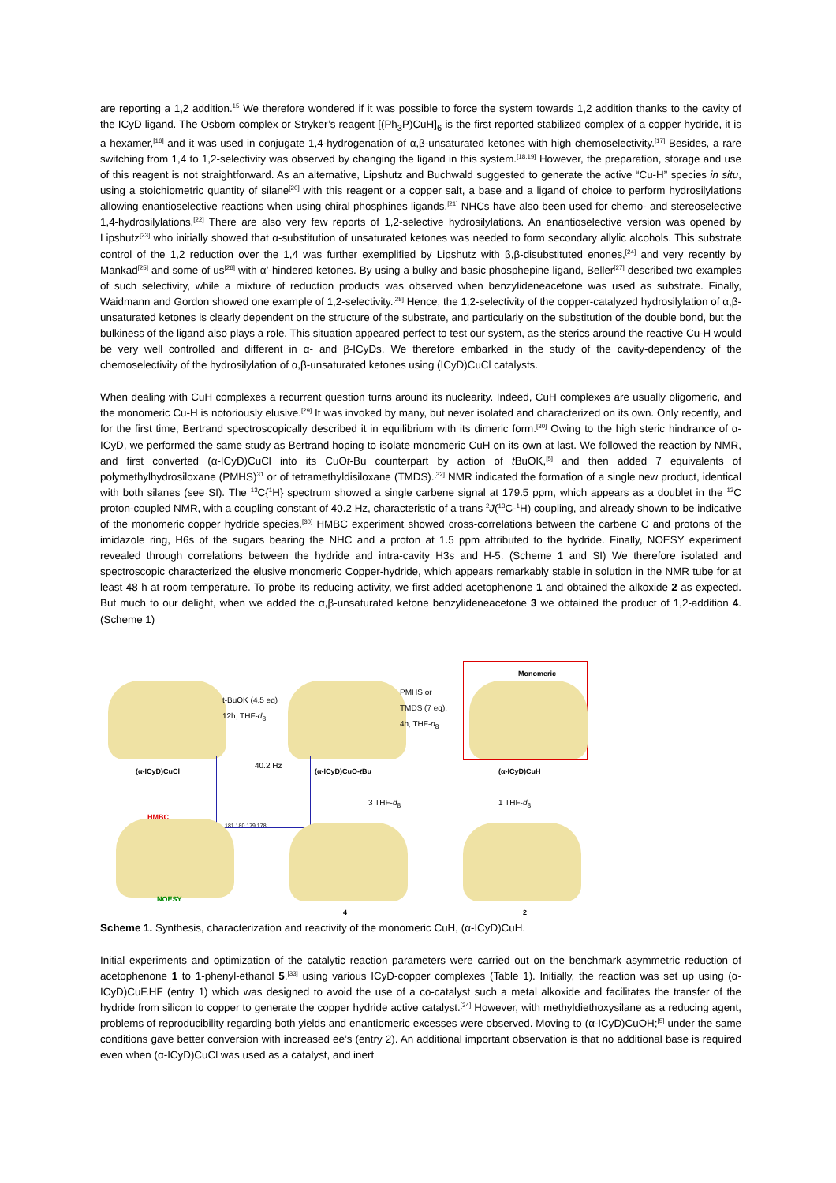are reporting a 1,2 addition.<sup>15</sup> We therefore wondered if it was possible to force the system towards 1,2 addition thanks to the cavity of the ICyD ligand. The Osborn complex or Stryker’s reagent [(Ph<sub>3</sub>P)CuH]<sub>6</sub> is the first reported stabilized complex of a copper hydride, it is a hexamer,<sup>[16]</sup> and it was used in conjugate 1,4-hydrogenation of α,β-unsaturated ketones with high chemoselectivity.<sup>[17]</sup> Besides, a rare switching from 1,4 to 1,2-selectivity was observed by changing the ligand in this system.<sup>[18,19]</sup> However, the preparation, storage and use of this reagent is not straightforward. As an alternative, Lipshutz and Buchwald suggested to generate the active “Cu-H” species in situ, using a stoichiometric quantity of silane<sup>[20]</sup> with this reagent or a copper salt, a base and a ligand of choice to perform hydrosilylations allowing enantioselective reactions when using chiral phosphines ligands.<sup>[21]</sup> NHCs have also been used for chemo- and stereoselective 1,4-hydrosilylations.<sup>[22]</sup> There are also very few reports of 1,2-selective hydrosilylations. An enantioselective version was opened by Lipshutz<sup>[23]</sup> who initially showed that α-substitution of unsaturated ketones was needed to form secondary allylic alcohols. This substrate control of the 1,2 reduction over the 1,4 was further exemplified by Lipshutz with β,β-disubstituted enones,<sup>[24]</sup> and very recently by Mankad<sup>[25]</sup> and some of us<sup>[26]</sup> with α’-hindered ketones. By using a bulky and basic phosphepine ligand, Beller<sup>[27]</sup> described two examples of such selectivity, while a mixture of reduction products was observed when benzylideneacetone was used as substrate. Finally, Waidmann and Gordon showed one example of 1,2-selectivity.<sup>[28]</sup> Hence, the 1,2-selectivity of the copper-catalyzed hydrosilylation of α,β-unsaturated ketones is clearly dependent on the structure of the substrate, and particularly on the substitution of the double bond, but the bulkiness of the ligand also plays a role. This situation appeared perfect to test our system, as the sterics around the reactive Cu-H would be very well controlled and different in α- and β-ICyDs. We therefore embarked in the study of the cavity-dependency of the chemoselectivity of the hydrosilylation of α,β-unsaturated ketones using (ICyD)CuCl catalysts.
When dealing with CuH complexes a recurrent question turns around its nuclearity. Indeed, CuH complexes are usually oligomeric, and the monomeric Cu-H is notoriously elusive.<sup>[29]</sup> It was invoked by many, but never isolated and characterized on its own. Only recently, and for the first time, Bertrand spectroscopically described it in equilibrium with its dimeric form.<sup>[30]</sup> Owing to the high steric hindrance of α-ICyD, we performed the same study as Bertrand hoping to isolate monomeric CuH on its own at last. We followed the reaction by NMR, and first converted (α-ICyD)CuCl into its CuOt-Bu counterpart by action of t BuOK,<sup>[5]</sup> and then added 7 equivalents of polymethylhydrosiloxane (PMHS)<sup>31</sup> or of tetramethyldisiloxane (TMDS).<sup>[32]</sup> NMR indicated the formation of a single new product, identical with both silanes (see SI). The <sup>13</sup>C{<sup>1</sup>H} spectrum showed a single carbene signal at 179.5 ppm, which appears as a doublet in the <sup>13</sup>C proton-coupled NMR, with a coupling constant of 40.2 Hz, characteristic of a trans <sup>2</sup>J(<sup>13</sup>C-<sup>1</sup>H) coupling, and already shown to be indicative of the monomeric copper hydride species.<sup>[30]</sup> HMBC experiment showed cross-correlations between the carbene C and protons of the imidazole ring, H6s of the sugars bearing the NHC and a proton at 1.5 ppm attributed to the hydride. Finally, NOESY experiment revealed through correlations between the hydride and intra-cavity H3s and H-5. (Scheme 1 and SI) We therefore isolated and spectroscopic characterized the elusive monomeric Copper-hydride, which appears remarkably stable in solution in the NMR tube for at least 48 h at room temperature. To probe its reducing activity, we first added acetophenone 1 and obtained the alkoxide 2 as expected. But much to our delight, when we added the α,β-unsaturated ketone benzylideneacetone 3 we obtained the product of 1,2-addition 4. (Scheme 1)
Monomeric
t-BuOK (4.5 eq)
12h, THF-d<sub>8</sub>
PMHS or
TMDS (7 eq),
4h, THF-d<sub>8</sub>
(α-ICyD)CuCl (α-ICyD)CuO-t Bu (α-ICyD)CuH
40.2 Hz
181 180 179 178
3 THF-d<sub>8</sub> 1 THF-d<sub>8</sub>
HMBC
NOESY
4 2
Scheme 1. Synthesis, characterization and reactivity of the monomeric CuH, (α-ICyD)CuH.
Initial experiments and optimization of the catalytic reaction parameters were carried out on the benchmark asymmetric reduction of acetophenone 1 to 1-phenyl-ethanol 5,<sup>[33]</sup> using various ICyD-copper complexes (Table 1). Initially, the reaction was set up using (α-ICyD)CuF.HF (entry 1) which was designed to avoid the use of a co-catalyst such a metal alkoxide and facilitates the transfer of the hydride from silicon to copper to generate the copper hydride active catalyst.<sup>[34]</sup> However, with methyldiethoxysilane as a reducing agent, problems of reproducibility regarding both yields and enantiomeric excesses were observed. Moving to (α-ICyD)CuOH;<sup>[5]</sup> under the same conditions gave better conversion with increased ee’s (entry 2). An additional important observation is that no additional base is required even when (α-ICyD)CuCl was used as a catalyst, and inert